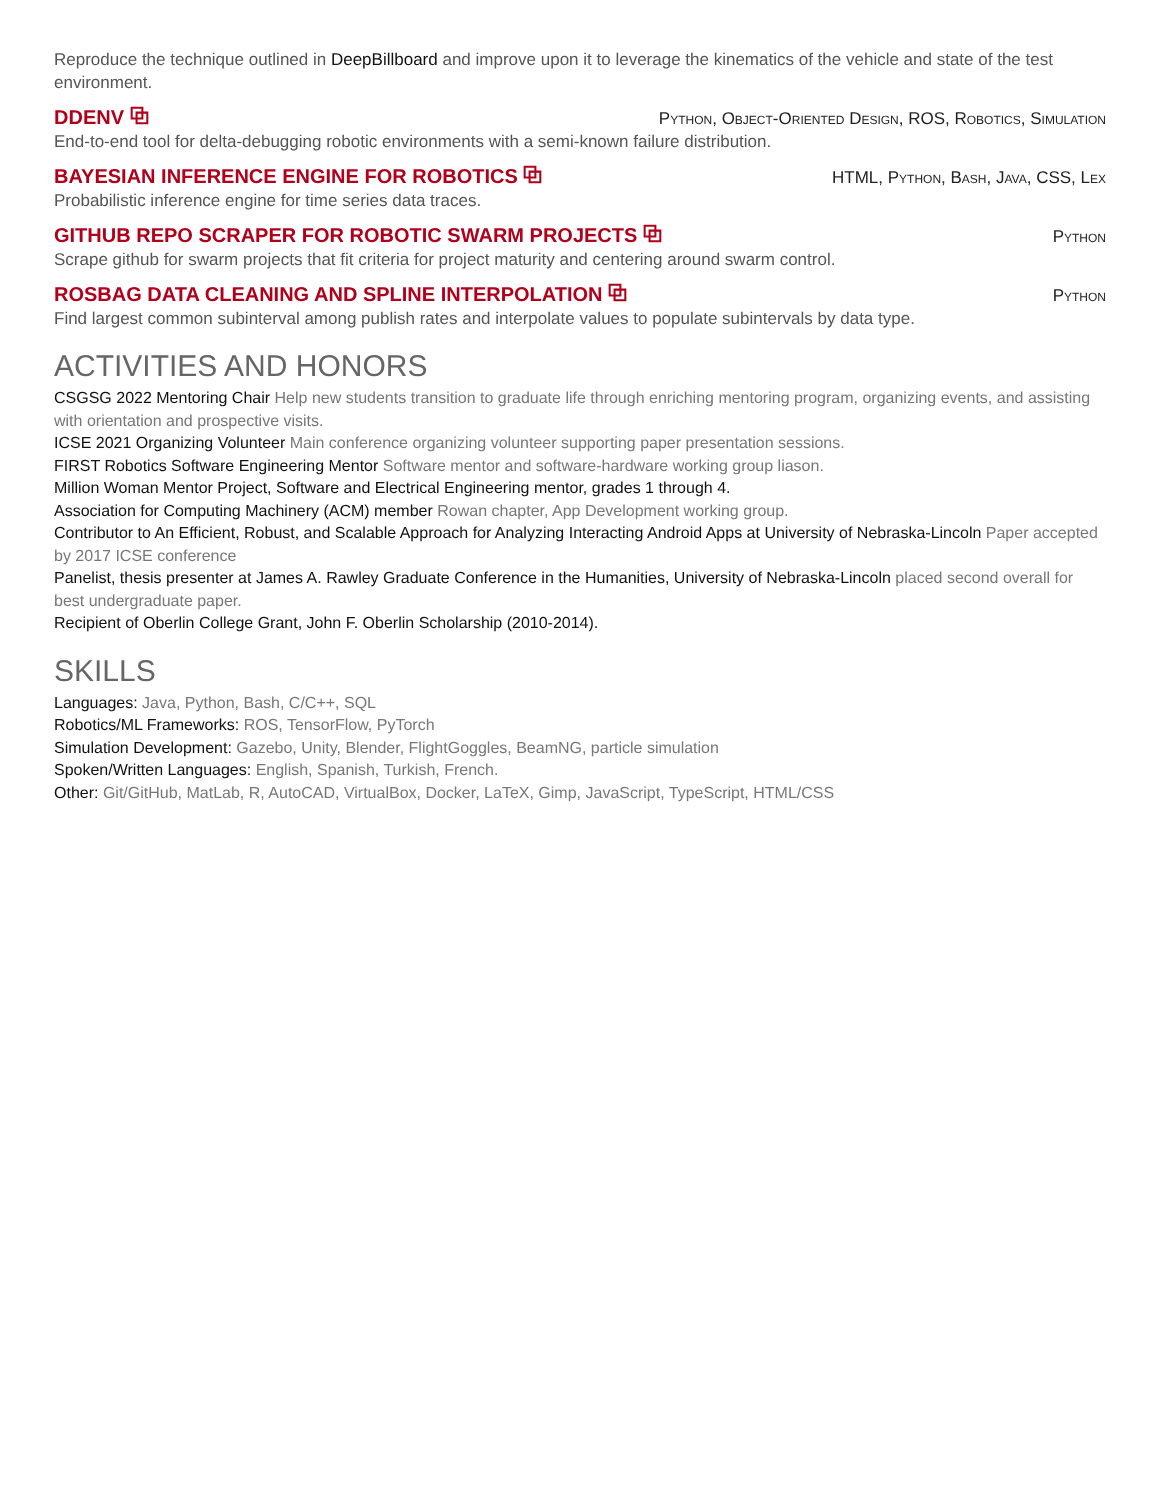Reproduce the technique outlined in DeepBillboard and improve upon it to leverage the kinematics of the vehicle and state of the test environment.
DDENV ⧉ Python, Object-Oriented Design, ROS, Robotics, Simulation
End-to-end tool for delta-debugging robotic environments with a semi-known failure distribution.
BAYESIAN INFERENCE ENGINE FOR ROBOTICS ⧉ HTML, Python, Bash, Java, CSS, Lex
Probabilistic inference engine for time series data traces.
GITHUB REPO SCRAPER FOR ROBOTIC SWARM PROJECTS ⧉ Python
Scrape github for swarm projects that fit criteria for project maturity and centering around swarm control.
ROSBAG DATA CLEANING AND SPLINE INTERPOLATION ⧉ Python
Find largest common subinterval among publish rates and interpolate values to populate subintervals by data type.
ACTIVITIES AND HONORS
CSGSG 2022 Mentoring Chair Help new students transition to graduate life through enriching mentoring program, organizing events, and assisting with orientation and prospective visits.
ICSE 2021 Organizing Volunteer Main conference organizing volunteer supporting paper presentation sessions.
FIRST Robotics Software Engineering Mentor Software mentor and software-hardware working group liason.
Million Woman Mentor Project, Software and Electrical Engineering mentor, grades 1 through 4.
Association for Computing Machinery (ACM) member Rowan chapter, App Development working group.
Contributor to An Efficient, Robust, and Scalable Approach for Analyzing Interacting Android Apps at University of Nebraska-Lincoln Paper accepted by 2017 ICSE conference
Panelist, thesis presenter at James A. Rawley Graduate Conference in the Humanities, University of Nebraska-Lincoln placed second overall for best undergraduate paper.
Recipient of Oberlin College Grant, John F. Oberlin Scholarship (2010-2014).
SKILLS
Languages: Java, Python, Bash, C/C++, SQL
Robotics/ML Frameworks: ROS, TensorFlow, PyTorch
Simulation Development: Gazebo, Unity, Blender, FlightGoggles, BeamNG, particle simulation
Spoken/Written Languages: English, Spanish, Turkish, French.
Other: Git/GitHub, MatLab, R, AutoCAD, VirtualBox, Docker, LaTeX, Gimp, JavaScript, TypeScript, HTML/CSS